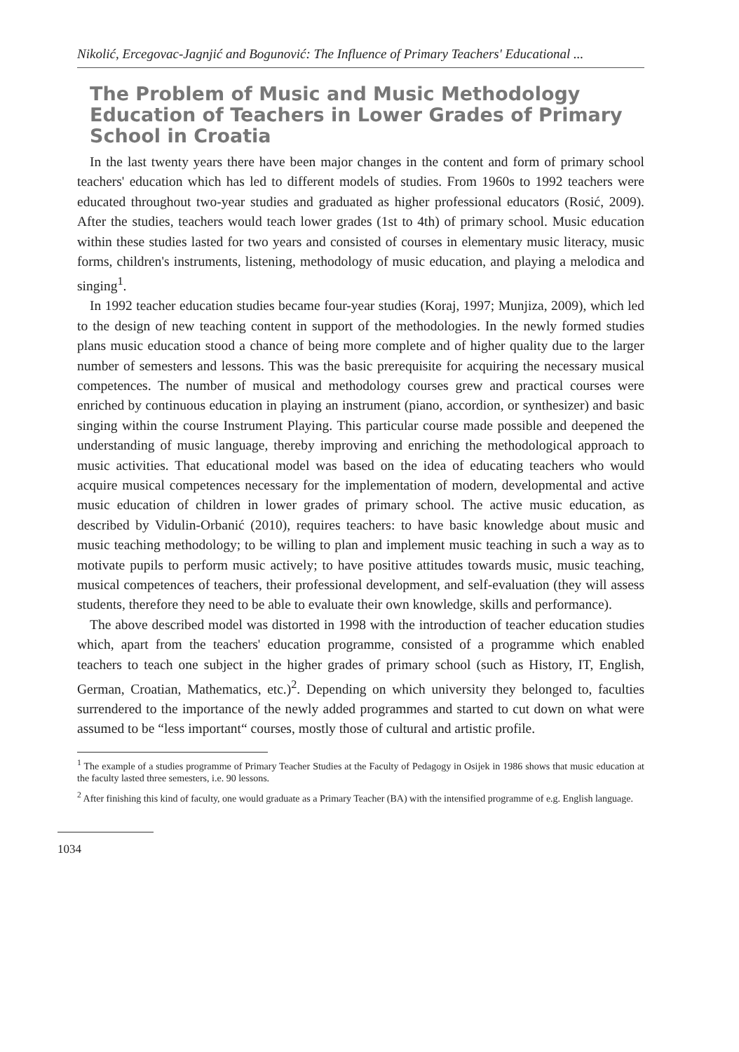Nikolić, Ercegovac-Jagnjić and Bogunović: The Influence of Primary Teachers' Educational ...
The Problem of Music and Music Methodology Education of Teachers in Lower Grades of Primary School in Croatia
In the last twenty years there have been major changes in the content and form of primary school teachers' education which has led to different models of studies. From 1960s to 1992 teachers were educated throughout two-year studies and graduated as higher professional educators (Rosić, 2009). After the studies, teachers would teach lower grades (1st to 4th) of primary school. Music education within these studies lasted for two years and consisted of courses in elementary music literacy, music forms, children's instruments, listening, methodology of music education, and playing a melodica and singing<sup>1</sup>.
In 1992 teacher education studies became four-year studies (Koraj, 1997; Munjiza, 2009), which led to the design of new teaching content in support of the methodologies. In the newly formed studies plans music education stood a chance of being more complete and of higher quality due to the larger number of semesters and lessons. This was the basic prerequisite for acquiring the necessary musical competences. The number of musical and methodology courses grew and practical courses were enriched by continuous education in playing an instrument (piano, accordion, or synthesizer) and basic singing within the course Instrument Playing. This particular course made possible and deepened the understanding of music language, thereby improving and enriching the methodological approach to music activities. That educational model was based on the idea of educating teachers who would acquire musical competences necessary for the implementation of modern, developmental and active music education of children in lower grades of primary school. The active music education, as described by Vidulin-Orbanić (2010), requires teachers: to have basic knowledge about music and music teaching methodology; to be willing to plan and implement music teaching in such a way as to motivate pupils to perform music actively; to have positive attitudes towards music, music teaching, musical competences of teachers, their professional development, and self-evaluation (they will assess students, therefore they need to be able to evaluate their own knowledge, skills and performance).
The above described model was distorted in 1998 with the introduction of teacher education studies which, apart from the teachers' education programme, consisted of a programme which enabled teachers to teach one subject in the higher grades of primary school (such as History, IT, English, German, Croatian, Mathematics, etc.)<sup>2</sup>. Depending on which university they belonged to, faculties surrendered to the importance of the newly added programmes and started to cut down on what were assumed to be “less important“ courses, mostly those of cultural and artistic profile.
<sup>1</sup> The example of a studies programme of Primary Teacher Studies at the Faculty of Pedagogy in Osijek in 1986 shows that music education at the faculty lasted three semesters, i.e. 90 lessons.
<sup>2</sup> After finishing this kind of faculty, one would graduate as a Primary Teacher (BA) with the intensified programme of e.g. English language.
1034